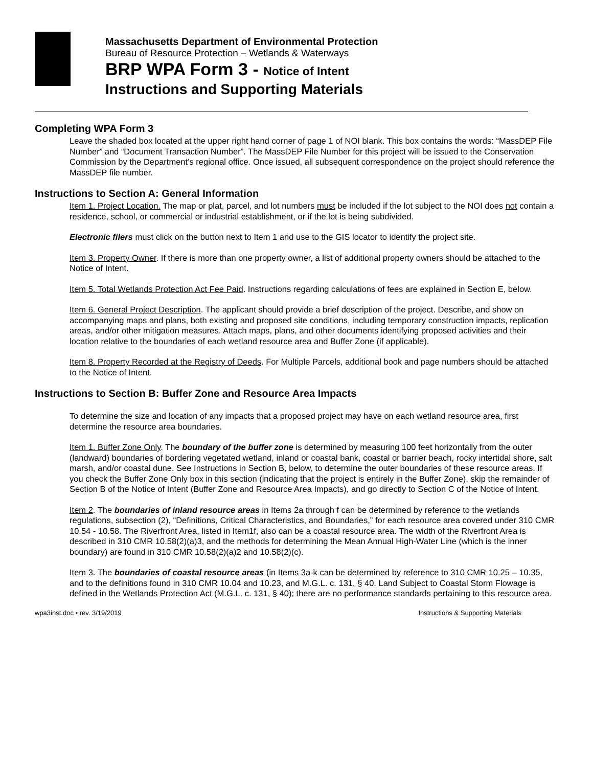Massachusetts Department of Environmental Protection
Bureau of Resource Protection – Wetlands & Waterways
BRP WPA Form 3 - Notice of Intent
Instructions and Supporting Materials
Completing WPA Form 3
Leave the shaded box located at the upper right hand corner of page 1 of NOI blank. This box contains the words: “MassDEP File Number” and “Document Transaction Number”. The MassDEP File Number for this project will be issued to the Conservation Commission by the Department’s regional office. Once issued, all subsequent correspondence on the project should reference the MassDEP file number.
Instructions to Section A: General Information
Item 1. Project Location. The map or plat, parcel, and lot numbers must be included if the lot subject to the NOI does not contain a residence, school, or commercial or industrial establishment, or if the lot is being subdivided.
Electronic filers must click on the button next to Item 1 and use to the GIS locator to identify the project site.
Item 3. Property Owner. If there is more than one property owner, a list of additional property owners should be attached to the Notice of Intent.
Item 5. Total Wetlands Protection Act Fee Paid. Instructions regarding calculations of fees are explained in Section E, below.
Item 6. General Project Description. The applicant should provide a brief description of the project. Describe, and show on accompanying maps and plans, both existing and proposed site conditions, including temporary construction impacts, replication areas, and/or other mitigation measures. Attach maps, plans, and other documents identifying proposed activities and their location relative to the boundaries of each wetland resource area and Buffer Zone (if applicable).
Item 8. Property Recorded at the Registry of Deeds. For Multiple Parcels, additional book and page numbers should be attached to the Notice of Intent.
Instructions to Section B: Buffer Zone and Resource Area Impacts
To determine the size and location of any impacts that a proposed project may have on each wetland resource area, first determine the resource area boundaries.
Item 1. Buffer Zone Only. The boundary of the buffer zone is determined by measuring 100 feet horizontally from the outer (landward) boundaries of bordering vegetated wetland, inland or coastal bank, coastal or barrier beach, rocky intertidal shore, salt marsh, and/or coastal dune. See Instructions in Section B, below, to determine the outer boundaries of these resource areas. If you check the Buffer Zone Only box in this section (indicating that the project is entirely in the Buffer Zone), skip the remainder of Section B of the Notice of Intent (Buffer Zone and Resource Area Impacts), and go directly to Section C of the Notice of Intent.
Item 2. The boundaries of inland resource areas in Items 2a through f can be determined by reference to the wetlands regulations, subsection (2), “Definitions, Critical Characteristics, and Boundaries,” for each resource area covered under 310 CMR 10.54 - 10.58. The Riverfront Area, listed in Item1f, also can be a coastal resource area. The width of the Riverfront Area is described in 310 CMR 10.58(2)(a)3, and the methods for determining the Mean Annual High-Water Line (which is the inner boundary) are found in 310 CMR 10.58(2)(a)2 and 10.58(2)(c).
Item 3. The boundaries of coastal resource areas (in Items 3a-k can be determined by reference to 310 CMR 10.25 – 10.35, and to the definitions found in 310 CMR 10.04 and 10.23, and M.G.L. c. 131, § 40. Land Subject to Coastal Storm Flowage is defined in the Wetlands Protection Act (M.G.L. c. 131, § 40); there are no performance standards pertaining to this resource area.
wpa3inst.doc • rev. 3/19/2019 Instructions & Supporting Materials